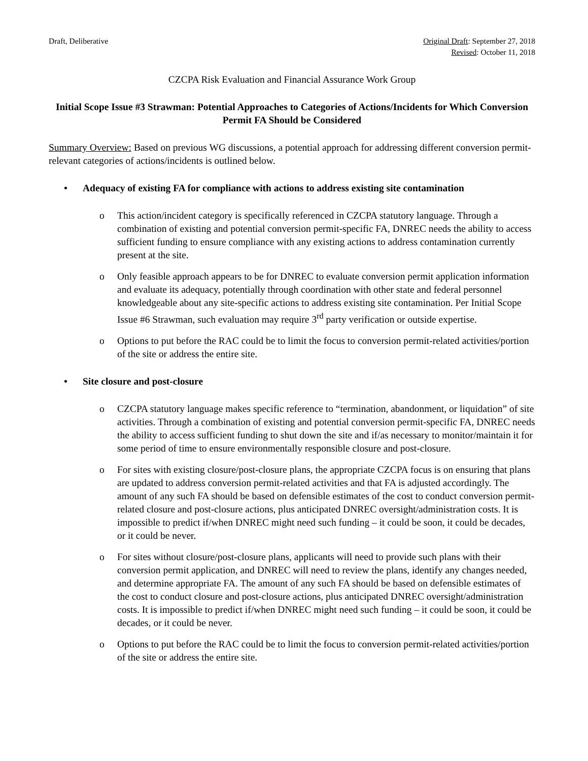Draft, Deliberative Original Draft: September 27, 2018
Revised: October 11, 2018
CZCPA Risk Evaluation and Financial Assurance Work Group
Initial Scope Issue #3 Strawman: Potential Approaches to Categories of Actions/Incidents for Which Conversion Permit FA Should be Considered
Summary Overview: Based on previous WG discussions, a potential approach for addressing different conversion permit-relevant categories of actions/incidents is outlined below.
• Adequacy of existing FA for compliance with actions to address existing site contamination
o This action/incident category is specifically referenced in CZCPA statutory language. Through a combination of existing and potential conversion permit-specific FA, DNREC needs the ability to access sufficient funding to ensure compliance with any existing actions to address contamination currently present at the site.
o Only feasible approach appears to be for DNREC to evaluate conversion permit application information and evaluate its adequacy, potentially through coordination with other state and federal personnel knowledgeable about any site-specific actions to address existing site contamination. Per Initial Scope Issue #6 Strawman, such evaluation may require 3<sup>rd</sup> party verification or outside expertise.
o Options to put before the RAC could be to limit the focus to conversion permit-related activities/portion of the site or address the entire site.
• Site closure and post-closure
o CZCPA statutory language makes specific reference to “termination, abandonment, or liquidation” of site activities. Through a combination of existing and potential conversion permit-specific FA, DNREC needs the ability to access sufficient funding to shut down the site and if/as necessary to monitor/maintain it for some period of time to ensure environmentally responsible closure and post-closure.
o For sites with existing closure/post-closure plans, the appropriate CZCPA focus is on ensuring that plans are updated to address conversion permit-related activities and that FA is adjusted accordingly. The amount of any such FA should be based on defensible estimates of the cost to conduct conversion permit-related closure and post-closure actions, plus anticipated DNREC oversight/administration costs. It is impossible to predict if/when DNREC might need such funding – it could be soon, it could be decades, or it could be never.
o For sites without closure/post-closure plans, applicants will need to provide such plans with their conversion permit application, and DNREC will need to review the plans, identify any changes needed, and determine appropriate FA. The amount of any such FA should be based on defensible estimates of the cost to conduct closure and post-closure actions, plus anticipated DNREC oversight/administration costs. It is impossible to predict if/when DNREC might need such funding – it could be soon, it could be decades, or it could be never.
o Options to put before the RAC could be to limit the focus to conversion permit-related activities/portion of the site or address the entire site.